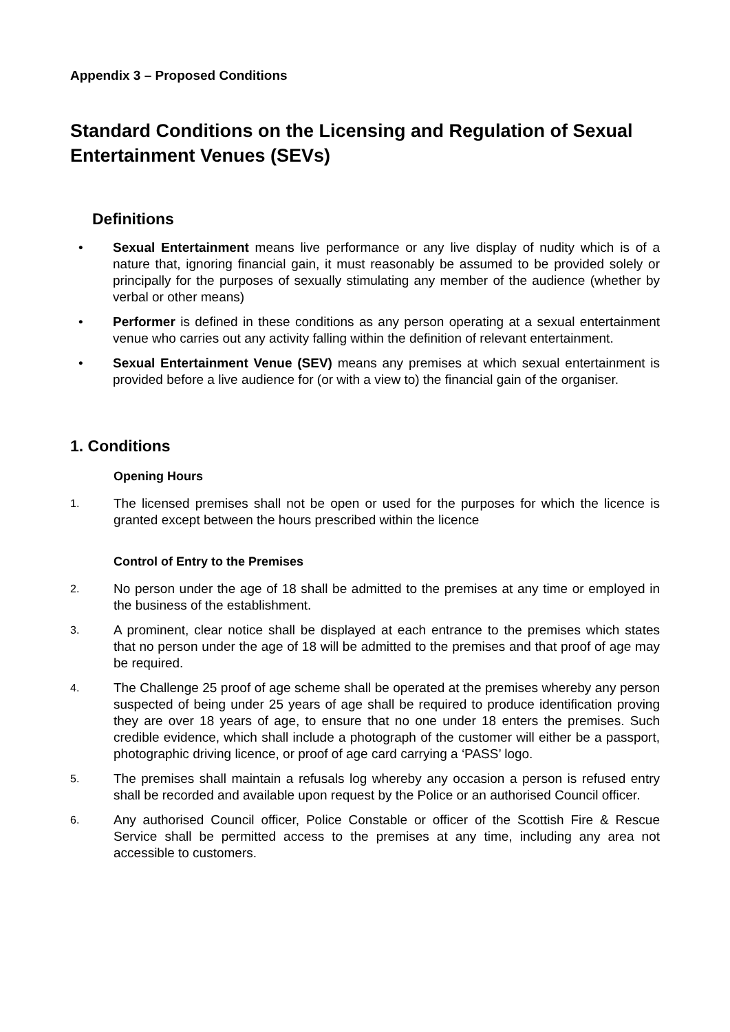Appendix 3 – Proposed Conditions
Standard Conditions on the Licensing and Regulation of Sexual Entertainment Venues (SEVs)
Definitions
• Sexual Entertainment means live performance or any live display of nudity which is of a nature that, ignoring financial gain, it must reasonably be assumed to be provided solely or principally for the purposes of sexually stimulating any member of the audience (whether by verbal or other means)
• Performer is defined in these conditions as any person operating at a sexual entertainment venue who carries out any activity falling within the definition of relevant entertainment.
• Sexual Entertainment Venue (SEV) means any premises at which sexual entertainment is provided before a live audience for (or with a view to) the financial gain of the organiser.
1. Conditions
Opening Hours
1. The licensed premises shall not be open or used for the purposes for which the licence is granted except between the hours prescribed within the licence
Control of Entry to the Premises
2. No person under the age of 18 shall be admitted to the premises at any time or employed in the business of the establishment.
3. A prominent, clear notice shall be displayed at each entrance to the premises which states that no person under the age of 18 will be admitted to the premises and that proof of age may be required.
4. The Challenge 25 proof of age scheme shall be operated at the premises whereby any person suspected of being under 25 years of age shall be required to produce identification proving they are over 18 years of age, to ensure that no one under 18 enters the premises. Such credible evidence, which shall include a photograph of the customer will either be a passport, photographic driving licence, or proof of age card carrying a ‘PASS’ logo.
5. The premises shall maintain a refusals log whereby any occasion a person is refused entry shall be recorded and available upon request by the Police or an authorised Council officer.
6. Any authorised Council officer, Police Constable or officer of the Scottish Fire & Rescue Service shall be permitted access to the premises at any time, including any area not accessible to customers.